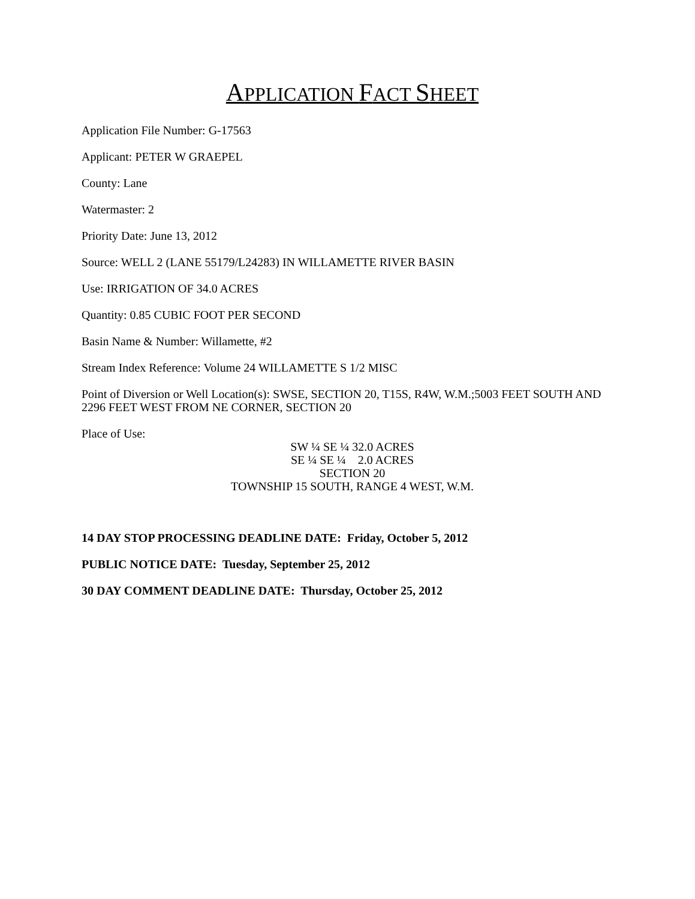APPLICATION FACT SHEET
Application File Number: G-17563
Applicant: PETER W GRAEPEL
County: Lane
Watermaster: 2
Priority Date: June 13, 2012
Source: WELL 2 (LANE 55179/L24283) IN WILLAMETTE RIVER BASIN
Use: IRRIGATION OF 34.0 ACRES
Quantity: 0.85 CUBIC FOOT PER SECOND
Basin Name & Number: Willamette, #2
Stream Index Reference: Volume 24 WILLAMETTE S 1/2 MISC
Point of Diversion or Well Location(s): SWSE, SECTION 20, T15S, R4W, W.M.;5003 FEET SOUTH AND 2296 FEET WEST FROM NE CORNER, SECTION 20
Place of Use:
SW ¼ SE ¼ 32.0 ACRES
SE ¼ SE ¼ 2.0 ACRES
SECTION 20
TOWNSHIP 15 SOUTH, RANGE 4 WEST, W.M.
14 DAY STOP PROCESSING DEADLINE DATE: Friday, October 5, 2012
PUBLIC NOTICE DATE: Tuesday, September 25, 2012
30 DAY COMMENT DEADLINE DATE: Thursday, October 25, 2012